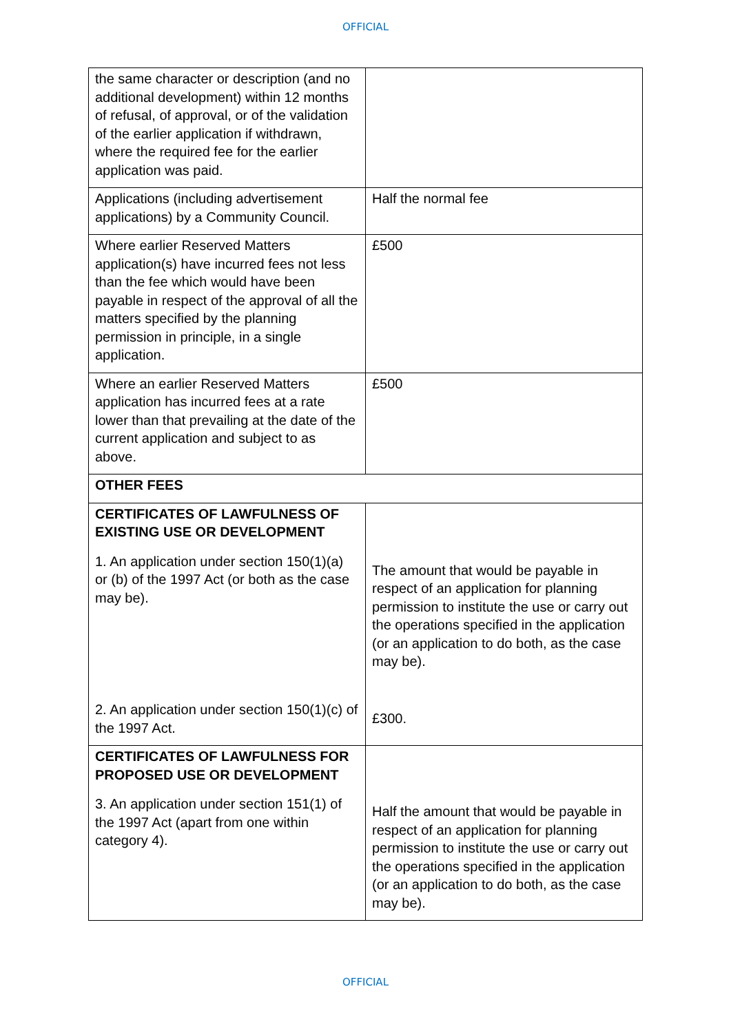OFFICIAL
| the same character or description (and no additional development) within 12 months of refusal, of approval, or of the validation of the earlier application if withdrawn, where the required fee for the earlier application was paid. | |
| Applications (including advertisement applications) by a Community Council. | Half the normal fee |
| Where earlier Reserved Matters application(s) have incurred fees not less than the fee which would have been payable in respect of the approval of all the matters specified by the planning permission in principle, in a single application. | £500 |
| Where an earlier Reserved Matters application has incurred fees at a rate lower than that prevailing at the date of the current application and subject to as above. | £500 |
| OTHER FEES | |
| CERTIFICATES OF LAWFULNESS OF EXISTING USE OR DEVELOPMENT 1. An application under section 150(1)(a) or (b) of the 1997 Act (or both as the case may be). 2. An application under section 150(1)(c) of the 1997 Act. | The amount that would be payable in respect of an application for planning permission to institute the use or carry out the operations specified in the application (or an application to do both, as the case may be). £300. |
| CERTIFICATES OF LAWFULNESS FOR PROPOSED USE OR DEVELOPMENT 3. An application under section 151(1) of the 1997 Act (apart from one within category 4). | Half the amount that would be payable in respect of an application for planning permission to institute the use or carry out the operations specified in the application (or an application to do both, as the case may be). |
OFFICIAL